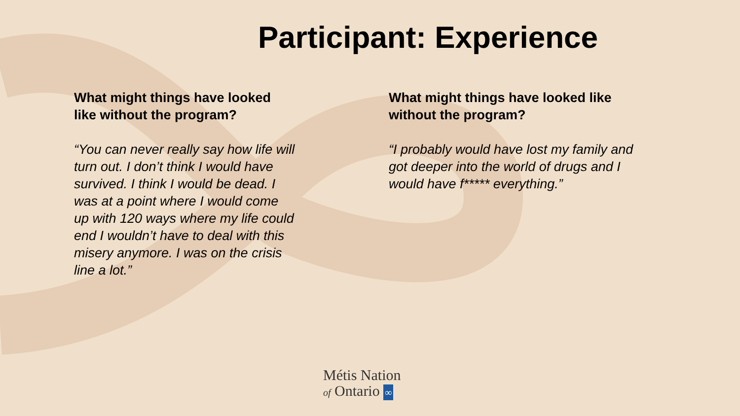Participant: Experience
What might things have looked like without the program?
“You can never really say how life will turn out. I don’t think I would have survived. I think I would be dead. I was at a point where I would come up with 120 ways where my life could end I wouldn’t have to deal with this misery anymore. I was on the crisis line a lot.”
What might things have looked like without the program?
“I probably would have lost my family and got deeper into the world of drugs and I would have f***** everything.”
Métis Nation
of Ontario ∞